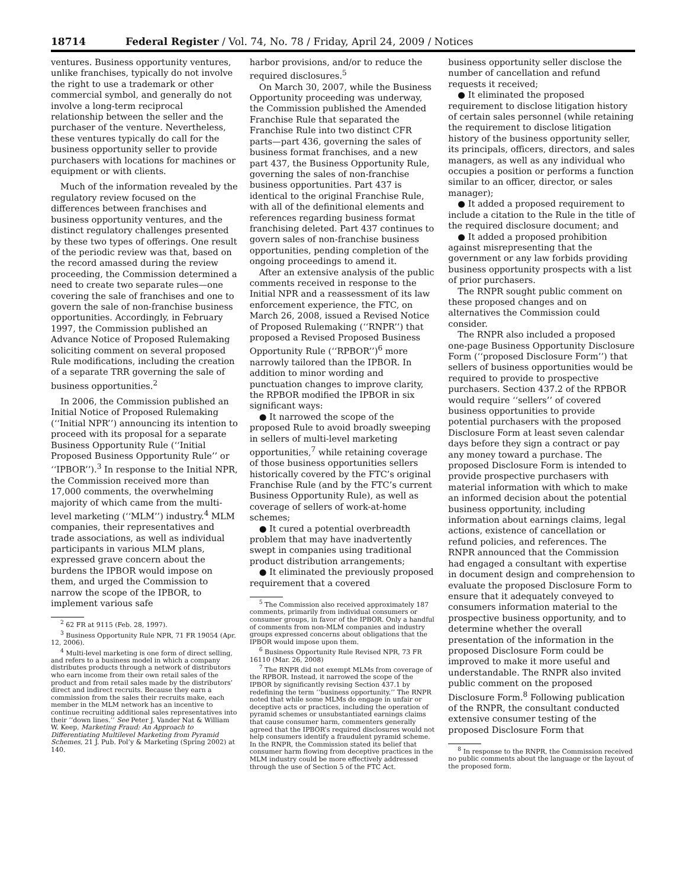18714 Federal Register / Vol. 74, No. 78 / Friday, April 24, 2009 / Notices
ventures. Business opportunity ventures, unlike franchises, typically do not involve the right to use a trademark or other commercial symbol, and generally do not involve a long-term reciprocal relationship between the seller and the purchaser of the venture. Nevertheless, these ventures typically do call for the business opportunity seller to provide purchasers with locations for machines or equipment or with clients.
Much of the information revealed by the regulatory review focused on the differences between franchises and business opportunity ventures, and the distinct regulatory challenges presented by these two types of offerings. One result of the periodic review was that, based on the record amassed during the review proceeding, the Commission determined a need to create two separate rules—one covering the sale of franchises and one to govern the sale of non-franchise business opportunities. Accordingly, in February 1997, the Commission published an Advance Notice of Proposed Rulemaking soliciting comment on several proposed Rule modifications, including the creation of a separate TRR governing the sale of business opportunities.<sup>2</sup>
In 2006, the Commission published an Initial Notice of Proposed Rulemaking (‘‘Initial NPR’’) announcing its intention to proceed with its proposal for a separate Business Opportunity Rule (‘‘Initial Proposed Business Opportunity Rule’’ or ‘‘IPBOR’’).<sup>3</sup> In response to the Initial NPR, the Commission received more than 17,000 comments, the overwhelming majority of which came from the multi-level marketing (‘‘MLM’’) industry.<sup>4</sup> MLM companies, their representatives and trade associations, as well as individual participants in various MLM plans, expressed grave concern about the burdens the IPBOR would impose on them, and urged the Commission to narrow the scope of the IPBOR, to implement various safe
<sup>2</sup> 62 FR at 9115 (Feb. 28, 1997).
<sup>3</sup> Business Opportunity Rule NPR, 71 FR 19054 (Apr. 12, 2006).
<sup>4</sup> Multi-level marketing is one form of direct selling, and refers to a business model in which a company distributes products through a network of distributors who earn income from their own retail sales of the product and from retail sales made by the distributors’ direct and indirect recruits. Because they earn a commission from the sales their recruits make, each member in the MLM network has an incentive to continue recruiting additional sales representatives into their ‘‘down lines.’’ See Peter J. Vander Nat & William W. Keep, Marketing Fraud: An Approach to Differentiating Multilevel Marketing from Pyramid Schemes, 21 J. Pub. Pol’y & Marketing (Spring 2002) at 140.
harbor provisions, and/or to reduce the required disclosures.<sup>5</sup>
On March 30, 2007, while the Business Opportunity proceeding was underway, the Commission published the Amended Franchise Rule that separated the Franchise Rule into two distinct CFR parts—part 436, governing the sales of business format franchises, and a new part 437, the Business Opportunity Rule, governing the sales of non-franchise business opportunities. Part 437 is identical to the original Franchise Rule, with all of the definitional elements and references regarding business format franchising deleted. Part 437 continues to govern sales of non-franchise business opportunities, pending completion of the ongoing proceedings to amend it.
After an extensive analysis of the public comments received in response to the Initial NPR and a reassessment of its law enforcement experience, the FTC, on March 26, 2008, issued a Revised Notice of Proposed Rulemaking (‘‘RNPR’’) that proposed a Revised Proposed Business Opportunity Rule (‘‘RPBOR’’)<sup>6</sup> more narrowly tailored than the IPBOR. In addition to minor wording and punctuation changes to improve clarity, the RPBOR modified the IPBOR in six significant ways:
● It narrowed the scope of the proposed Rule to avoid broadly sweeping in sellers of multi-level marketing opportunities,<sup>7</sup> while retaining coverage of those business opportunities sellers historically covered by the FTC’s original Franchise Rule (and by the FTC’s current Business Opportunity Rule), as well as coverage of sellers of work-at-home schemes;
● It cured a potential overbreadth problem that may have inadvertently swept in companies using traditional product distribution arrangements;
● It eliminated the previously proposed requirement that a covered
<sup>5</sup> The Commission also received approximately 187 comments, primarily from individual consumers or consumer groups, in favor of the IPBOR. Only a handful of comments from non-MLM companies and industry groups expressed concerns about obligations that the IPBOR would impose upon them.
<sup>6</sup> Business Opportunity Rule Revised NPR, 73 FR 16110 (Mar. 26, 2008)
<sup>7</sup> The RNPR did not exempt MLMs from coverage of the RPBOR. Instead, it narrowed the scope of the IPBOR by significantly revising Section 437.1 by redefining the term ‘‘business opportunity.’’ The RNPR noted that while some MLMs do engage in unfair or deceptive acts or practices, including the operation of pyramid schemes or unsubstantiated earnings claims that cause consumer harm, commenters generally agreed that the IPBOR’s required disclosures would not help consumers identify a fraudulent pyramid scheme. In the RNPR, the Commission stated its belief that consumer harm flowing from deceptive practices in the MLM industry could be more effectively addressed through the use of Section 5 of the FTC Act.
business opportunity seller disclose the number of cancellation and refund requests it received;
● It eliminated the proposed requirement to disclose litigation history of certain sales personnel (while retaining the requirement to disclose litigation history of the business opportunity seller, its principals, officers, directors, and sales managers, as well as any individual who occupies a position or performs a function similar to an officer, director, or sales manager);
● It added a proposed requirement to include a citation to the Rule in the title of the required disclosure document; and
● It added a proposed prohibition against misrepresenting that the government or any law forbids providing business opportunity prospects with a list of prior purchasers.
The RNPR sought public comment on these proposed changes and on alternatives the Commission could consider.
The RNPR also included a proposed one-page Business Opportunity Disclosure Form (‘‘proposed Disclosure Form’’) that sellers of business opportunities would be required to provide to prospective purchasers. Section 437.2 of the RPBOR would require ‘‘sellers’’ of covered business opportunities to provide potential purchasers with the proposed Disclosure Form at least seven calendar days before they sign a contract or pay any money toward a purchase. The proposed Disclosure Form is intended to provide prospective purchasers with material information with which to make an informed decision about the potential business opportunity, including information about earnings claims, legal actions, existence of cancellation or refund policies, and references. The RNPR announced that the Commission had engaged a consultant with expertise in document design and comprehension to evaluate the proposed Disclosure Form to ensure that it adequately conveyed to consumers information material to the prospective business opportunity, and to determine whether the overall presentation of the information in the proposed Disclosure Form could be improved to make it more useful and understandable. The RNPR also invited public comment on the proposed Disclosure Form.<sup>8</sup> Following publication of the RNPR, the consultant conducted extensive consumer testing of the proposed Disclosure Form that
<sup>8</sup> In response to the RNPR, the Commission received no public comments about the language or the layout of the proposed form.